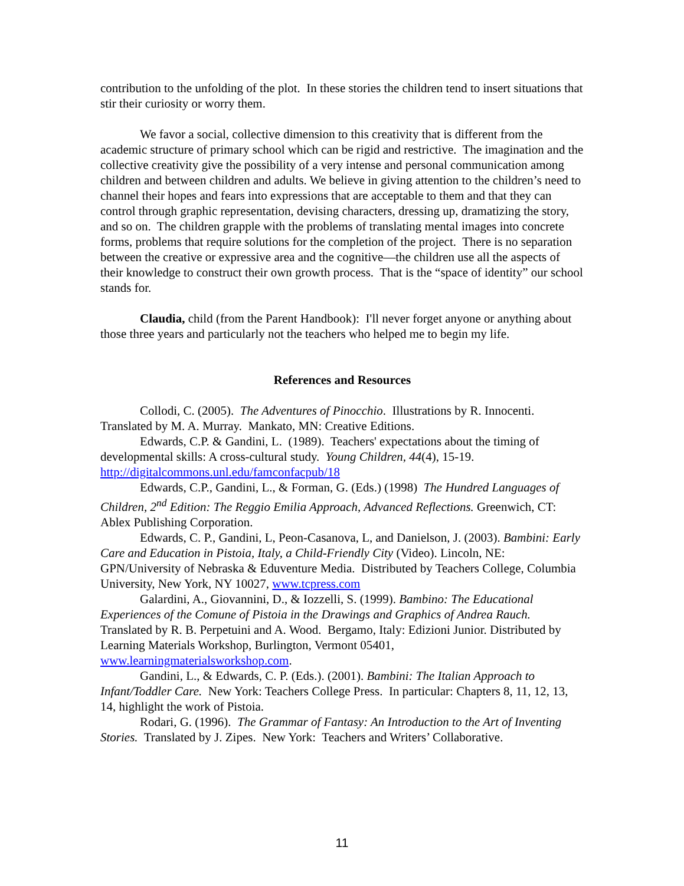contribution to the unfolding of the plot. In these stories the children tend to insert situations that stir their curiosity or worry them.
We favor a social, collective dimension to this creativity that is different from the academic structure of primary school which can be rigid and restrictive. The imagination and the collective creativity give the possibility of a very intense and personal communication among children and between children and adults. We believe in giving attention to the children’s need to channel their hopes and fears into expressions that are acceptable to them and that they can control through graphic representation, devising characters, dressing up, dramatizing the story, and so on. The children grapple with the problems of translating mental images into concrete forms, problems that require solutions for the completion of the project. There is no separation between the creative or expressive area and the cognitive—the children use all the aspects of their knowledge to construct their own growth process. That is the “space of identity” our school stands for.
Claudia, child (from the Parent Handbook): I'll never forget anyone or anything about those three years and particularly not the teachers who helped me to begin my life.
References and Resources
Collodi, C. (2005). The Adventures of Pinocchio. Illustrations by R. Innocenti. Translated by M. A. Murray. Mankato, MN: Creative Editions.
Edwards, C.P. & Gandini, L. (1989). Teachers' expectations about the timing of developmental skills: A cross-cultural study. Young Children, 44(4), 15-19. http://digitalcommons.unl.edu/famconfacpub/18
Edwards, C.P., Gandini, L., & Forman, G. (Eds.) (1998) The Hundred Languages of Children, 2<sup>nd</sup> Edition: The Reggio Emilia Approach, Advanced Reflections. Greenwich, CT: Ablex Publishing Corporation.
Edwards, C. P., Gandini, L, Peon-Casanova, L, and Danielson, J. (2003). Bambini: Early Care and Education in Pistoia, Italy, a Child-Friendly City (Video). Lincoln, NE: GPN/University of Nebraska & Eduventure Media. Distributed by Teachers College, Columbia University, New York, NY 10027, www.tcpress.com
Galardini, A., Giovannini, D., & Iozzelli, S. (1999). Bambino: The Educational Experiences of the Comune of Pistoia in the Drawings and Graphics of Andrea Rauch. Translated by R. B. Perpetuini and A. Wood. Bergamo, Italy: Edizioni Junior. Distributed by Learning Materials Workshop, Burlington, Vermont 05401, www.learningmaterialsworkshop.com.
Gandini, L., & Edwards, C. P. (Eds.). (2001). Bambini: The Italian Approach to Infant/Toddler Care. New York: Teachers College Press. In particular: Chapters 8, 11, 12, 13, 14, highlight the work of Pistoia.
Rodari, G. (1996). The Grammar of Fantasy: An Introduction to the Art of Inventing Stories. Translated by J. Zipes. New York: Teachers and Writers’ Collaborative.
11